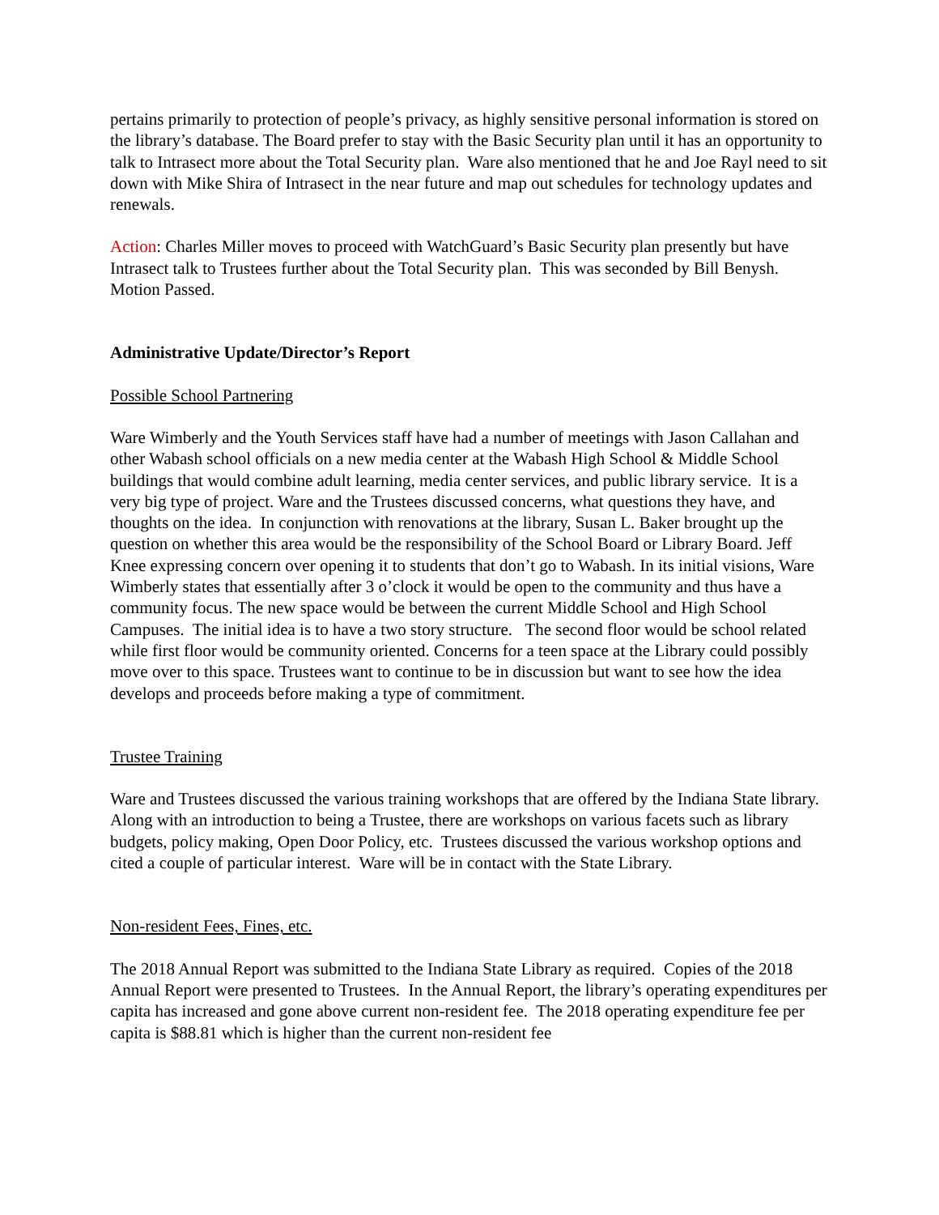pertains primarily to protection of people’s privacy, as highly sensitive personal information is stored on the library’s database. The Board prefer to stay with the Basic Security plan until it has an opportunity to talk to Intrasect more about the Total Security plan. Ware also mentioned that he and Joe Rayl need to sit down with Mike Shira of Intrasect in the near future and map out schedules for technology updates and renewals.
Action: Charles Miller moves to proceed with WatchGuard’s Basic Security plan presently but have Intrasect talk to Trustees further about the Total Security plan. This was seconded by Bill Benysh. Motion Passed.
Administrative Update/Director’s Report
Possible School Partnering
Ware Wimberly and the Youth Services staff have had a number of meetings with Jason Callahan and other Wabash school officials on a new media center at the Wabash High School & Middle School buildings that would combine adult learning, media center services, and public library service. It is a very big type of project. Ware and the Trustees discussed concerns, what questions they have, and thoughts on the idea. In conjunction with renovations at the library, Susan L. Baker brought up the question on whether this area would be the responsibility of the School Board or Library Board. Jeff Knee expressing concern over opening it to students that don’t go to Wabash. In its initial visions, Ware Wimberly states that essentially after 3 o’clock it would be open to the community and thus have a community focus. The new space would be between the current Middle School and High School Campuses. The initial idea is to have a two story structure. The second floor would be school related while first floor would be community oriented. Concerns for a teen space at the Library could possibly move over to this space. Trustees want to continue to be in discussion but want to see how the idea develops and proceeds before making a type of commitment.
Trustee Training
Ware and Trustees discussed the various training workshops that are offered by the Indiana State library. Along with an introduction to being a Trustee, there are workshops on various facets such as library budgets, policy making, Open Door Policy, etc. Trustees discussed the various workshop options and cited a couple of particular interest. Ware will be in contact with the State Library.
Non-resident Fees, Fines, etc.
The 2018 Annual Report was submitted to the Indiana State Library as required. Copies of the 2018 Annual Report were presented to Trustees. In the Annual Report, the library’s operating expenditures per capita has increased and gone above current non-resident fee. The 2018 operating expenditure fee per capita is $88.81 which is higher than the current non-resident fee